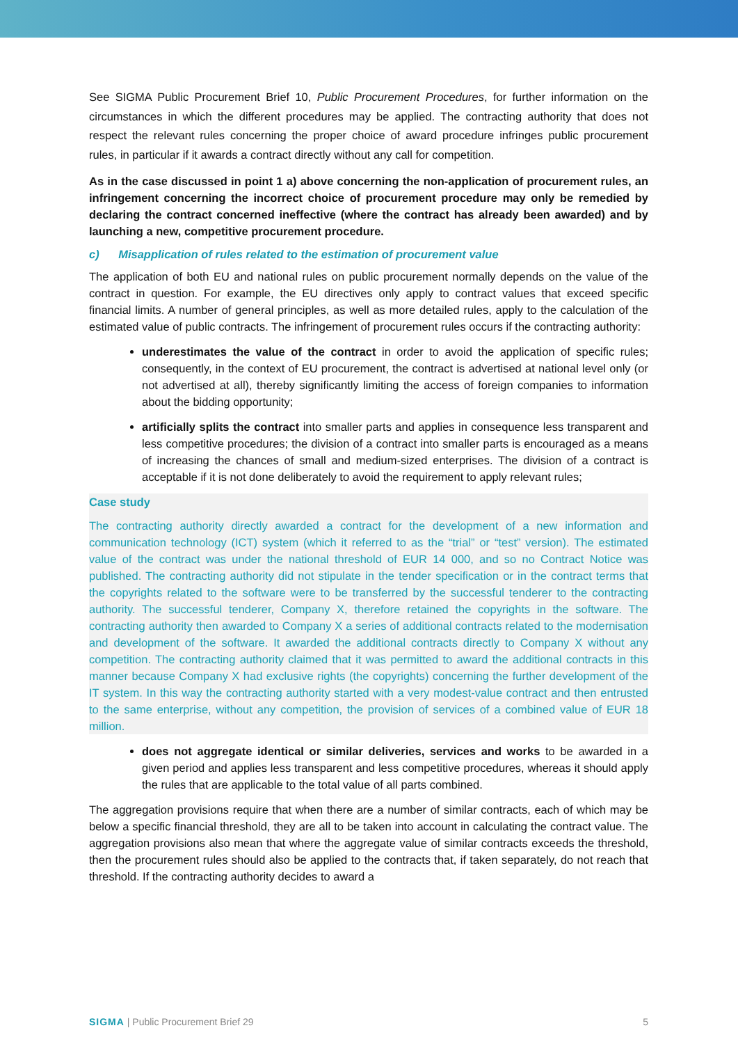See SIGMA Public Procurement Brief 10, Public Procurement Procedures, for further information on the circumstances in which the different procedures may be applied. The contracting authority that does not respect the relevant rules concerning the proper choice of award procedure infringes public procurement rules, in particular if it awards a contract directly without any call for competition.
As in the case discussed in point 1 a) above concerning the non-application of procurement rules, an infringement concerning the incorrect choice of procurement procedure may only be remedied by declaring the contract concerned ineffective (where the contract has already been awarded) and by launching a new, competitive procurement procedure.
c) Misapplication of rules related to the estimation of procurement value
The application of both EU and national rules on public procurement normally depends on the value of the contract in question. For example, the EU directives only apply to contract values that exceed specific financial limits. A number of general principles, as well as more detailed rules, apply to the calculation of the estimated value of public contracts. The infringement of procurement rules occurs if the contracting authority:
underestimates the value of the contract in order to avoid the application of specific rules; consequently, in the context of EU procurement, the contract is advertised at national level only (or not advertised at all), thereby significantly limiting the access of foreign companies to information about the bidding opportunity;
artificially splits the contract into smaller parts and applies in consequence less transparent and less competitive procedures; the division of a contract into smaller parts is encouraged as a means of increasing the chances of small and medium-sized enterprises. The division of a contract is acceptable if it is not done deliberately to avoid the requirement to apply relevant rules;
Case study
The contracting authority directly awarded a contract for the development of a new information and communication technology (ICT) system (which it referred to as the “trial” or “test” version). The estimated value of the contract was under the national threshold of EUR 14 000, and so no Contract Notice was published. The contracting authority did not stipulate in the tender specification or in the contract terms that the copyrights related to the software were to be transferred by the successful tenderer to the contracting authority. The successful tenderer, Company X, therefore retained the copyrights in the software. The contracting authority then awarded to Company X a series of additional contracts related to the modernisation and development of the software. It awarded the additional contracts directly to Company X without any competition. The contracting authority claimed that it was permitted to award the additional contracts in this manner because Company X had exclusive rights (the copyrights) concerning the further development of the IT system. In this way the contracting authority started with a very modest-value contract and then entrusted to the same enterprise, without any competition, the provision of services of a combined value of EUR 18 million.
does not aggregate identical or similar deliveries, services and works to be awarded in a given period and applies less transparent and less competitive procedures, whereas it should apply the rules that are applicable to the total value of all parts combined.
The aggregation provisions require that when there are a number of similar contracts, each of which may be below a specific financial threshold, they are all to be taken into account in calculating the contract value. The aggregation provisions also mean that where the aggregate value of similar contracts exceeds the threshold, then the procurement rules should also be applied to the contracts that, if taken separately, do not reach that threshold. If the contracting authority decides to award a
SIGMA | Public Procurement Brief 29 5